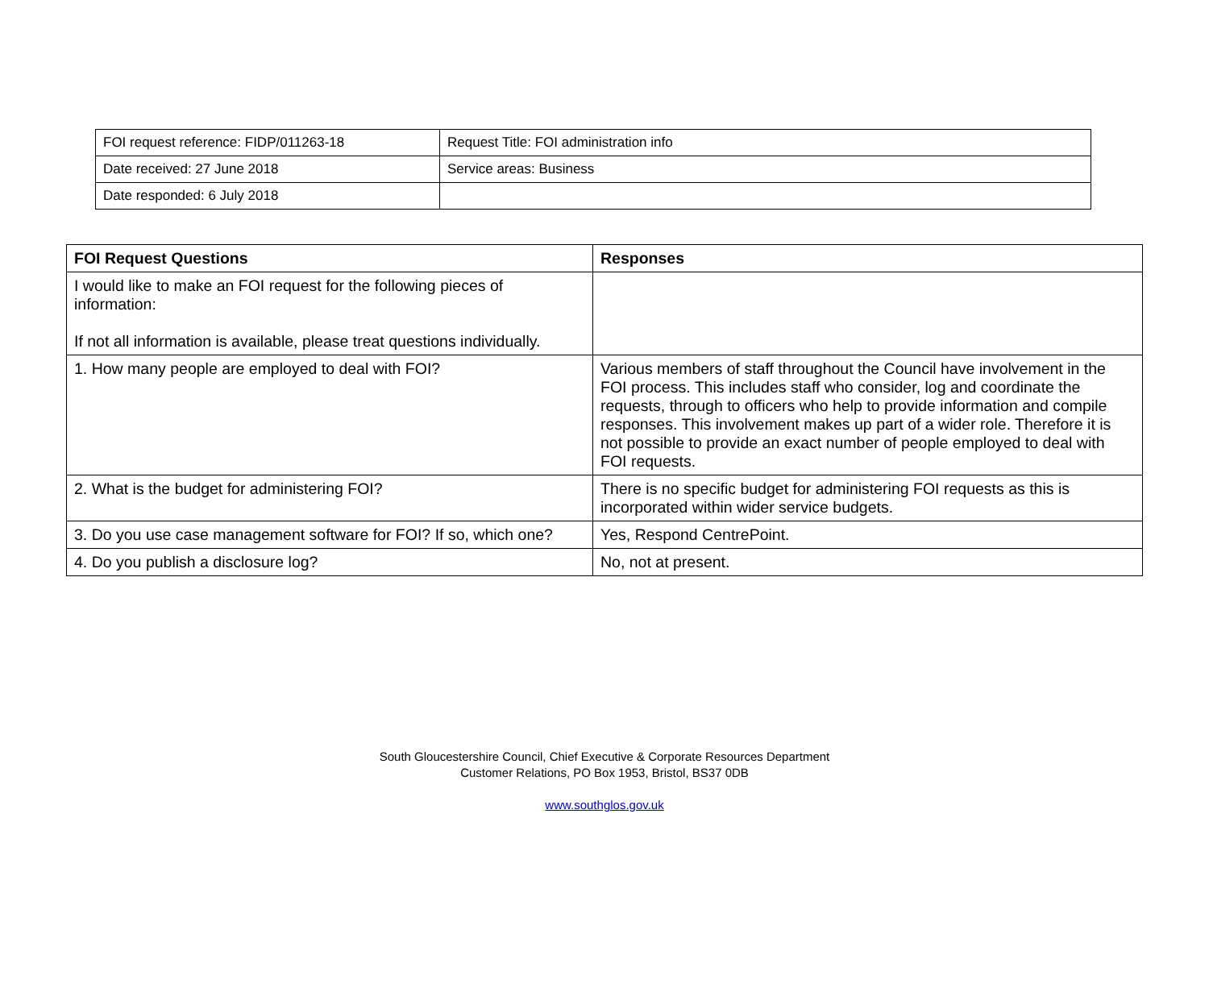| FOI request reference: FIDP/011263-18 | Request Title: FOI administration info |
| Date received: 27 June 2018 | Service areas: Business |
| Date responded: 6 July 2018 | |
| FOI Request Questions | Responses |
| --- | --- |
| I would like to make an FOI request for the following pieces of information: If not all information is available, please treat questions individually. | |
| 1. How many people are employed to deal with FOI? | Various members of staff throughout the Council have involvement in the FOI process. This includes staff who consider, log and coordinate the requests, through to officers who help to provide information and compile responses. This involvement makes up part of a wider role. Therefore it is not possible to provide an exact number of people employed to deal with FOI requests. |
| 2. What is the budget for administering FOI? | There is no specific budget for administering FOI requests as this is incorporated within wider service budgets. |
| 3. Do you use case management software for FOI? If so, which one? | Yes, Respond CentrePoint. |
| 4. Do you publish a disclosure log? | No, not at present. |
South Gloucestershire Council, Chief Executive & Corporate Resources Department
Customer Relations, PO Box 1953, Bristol, BS37 0DB
www.southglos.gov.uk